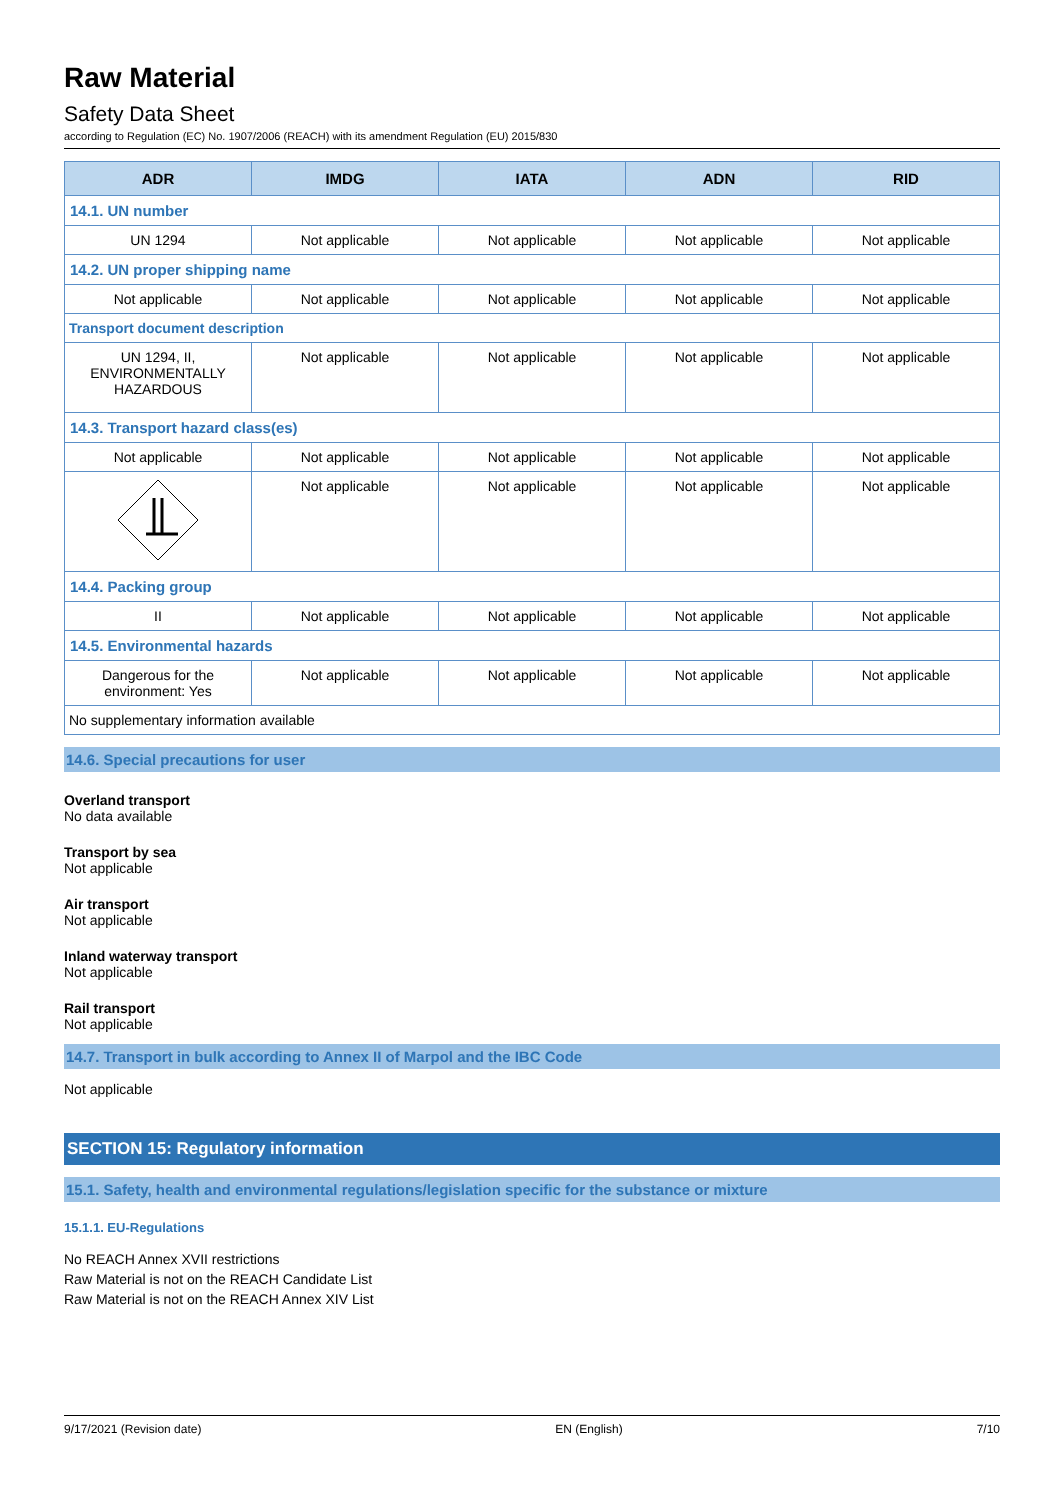Raw Material
Safety Data Sheet
according to Regulation (EC) No. 1907/2006 (REACH) with its amendment Regulation (EU) 2015/830
| ADR | IMDG | IATA | ADN | RID |
| --- | --- | --- | --- | --- |
| 14.1. UN number | | | | |
| UN 1294 | Not applicable | Not applicable | Not applicable | Not applicable |
| 14.2. UN proper shipping name | | | | |
| Not applicable | Not applicable | Not applicable | Not applicable | Not applicable |
| Transport document description | | | | |
| UN 1294, II, ENVIRONMENTALLY HAZARDOUS | Not applicable | Not applicable | Not applicable | Not applicable |
| 14.3. Transport hazard class(es) | | | | |
| Not applicable | Not applicable | Not applicable | Not applicable | Not applicable |
| | Not applicable | Not applicable | Not applicable | Not applicable |
| 14.4. Packing group | | | | |
| II | Not applicable | Not applicable | Not applicable | Not applicable |
| 14.5. Environmental hazards | | | | |
| Dangerous for the environment: Yes | Not applicable | Not applicable | Not applicable | Not applicable |
| No supplementary information available | | | | |
14.6. Special precautions for user
Overland transport
No data available
Transport by sea
Not applicable
Air transport
Not applicable
Inland waterway transport
Not applicable
Rail transport
Not applicable
14.7. Transport in bulk according to Annex II of Marpol and the IBC Code
Not applicable
SECTION 15: Regulatory information
15.1. Safety, health and environmental regulations/legislation specific for the substance or mixture
15.1.1. EU-Regulations
No REACH Annex XVII restrictions
Raw Material is not on the REACH Candidate List
Raw Material is not on the REACH Annex XIV List
9/17/2021 (Revision date) EN (English) 7/10